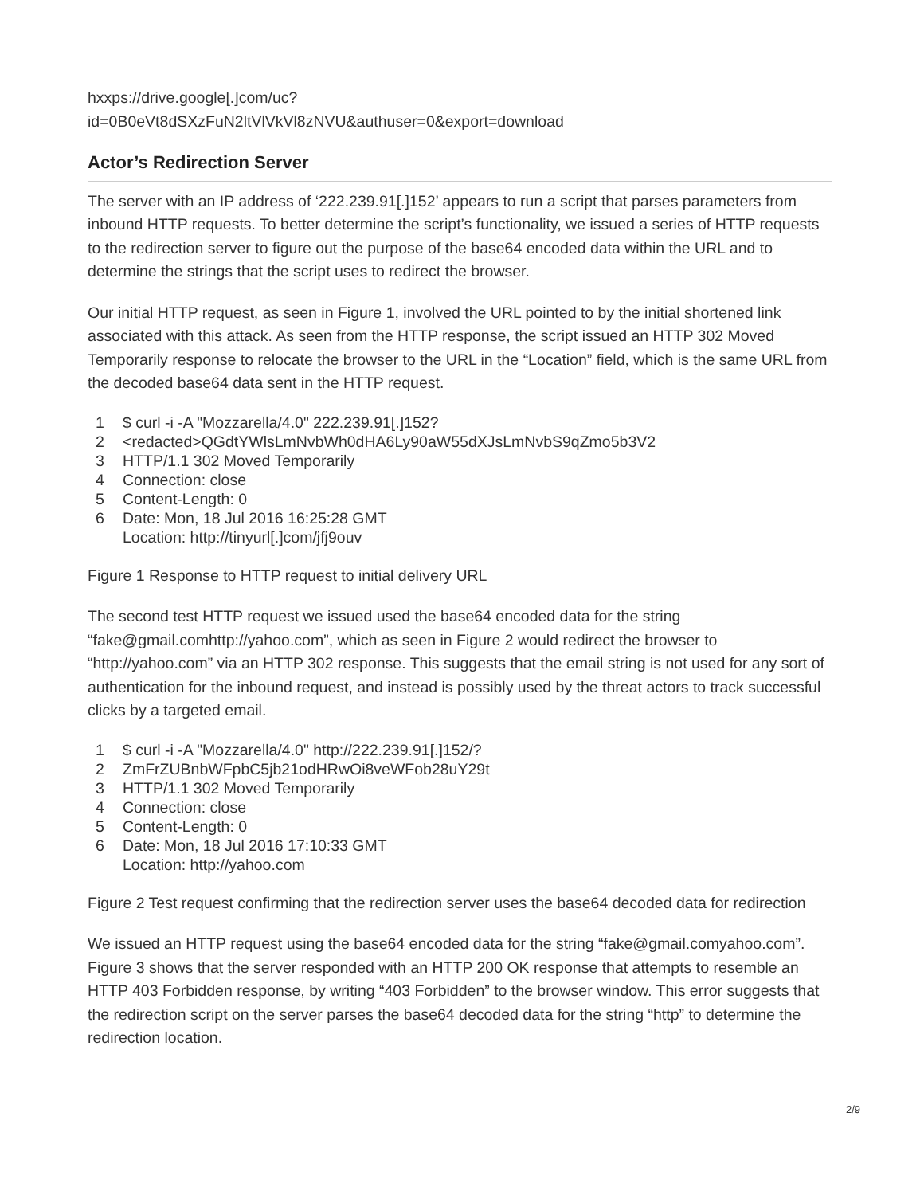hxxps://drive.google[.]com/uc?
id=0B0eVt8dSXzFuN2ltVlVkVl8zNVU&authuser=0&export=download
Actor’s Redirection Server
The server with an IP address of ‘222.239.91[.]152’ appears to run a script that parses parameters from inbound HTTP requests. To better determine the script’s functionality, we issued a series of HTTP requests to the redirection server to figure out the purpose of the base64 encoded data within the URL and to determine the strings that the script uses to redirect the browser.
Our initial HTTP request, as seen in Figure 1, involved the URL pointed to by the initial shortened link associated with this attack. As seen from the HTTP response, the script issued an HTTP 302 Moved Temporarily response to relocate the browser to the URL in the “Location” field, which is the same URL from the decoded base64 data sent in the HTTP request.
1 $ curl -i -A "Mozzarella/4.0" 222.239.91[.]152?
2 <redacted>QGdtYWlsLmNvbWh0dHA6Ly90aW55dXJsLmNvbS9qZmo5b3V2
3 HTTP/1.1 302 Moved Temporarily
4 Connection: close
5 Content-Length: 0
6 Date: Mon, 18 Jul 2016 16:25:28 GMT
Location: http://tinyurl[.]com/jfj9ouv
Figure 1 Response to HTTP request to initial delivery URL
The second test HTTP request we issued used the base64 encoded data for the string “fake@gmail.comhttp://yahoo.com”, which as seen in Figure 2 would redirect the browser to “http://yahoo.com” via an HTTP 302 response. This suggests that the email string is not used for any sort of authentication for the inbound request, and instead is possibly used by the threat actors to track successful clicks by a targeted email.
1 $ curl -i -A "Mozzarella/4.0" http://222.239.91[.]152/?
2 ZmFrZUBnbWFpbC5jb21odHRwOi8veWFob28uY29t
3 HTTP/1.1 302 Moved Temporarily
4 Connection: close
5 Content-Length: 0
6 Date: Mon, 18 Jul 2016 17:10:33 GMT
Location: http://yahoo.com
Figure 2 Test request confirming that the redirection server uses the base64 decoded data for redirection
We issued an HTTP request using the base64 encoded data for the string “fake@gmail.comyahoo.com”. Figure 3 shows that the server responded with an HTTP 200 OK response that attempts to resemble an HTTP 403 Forbidden response, by writing “403 Forbidden” to the browser window. This error suggests that the redirection script on the server parses the base64 decoded data for the string “http” to determine the redirection location.
2/9